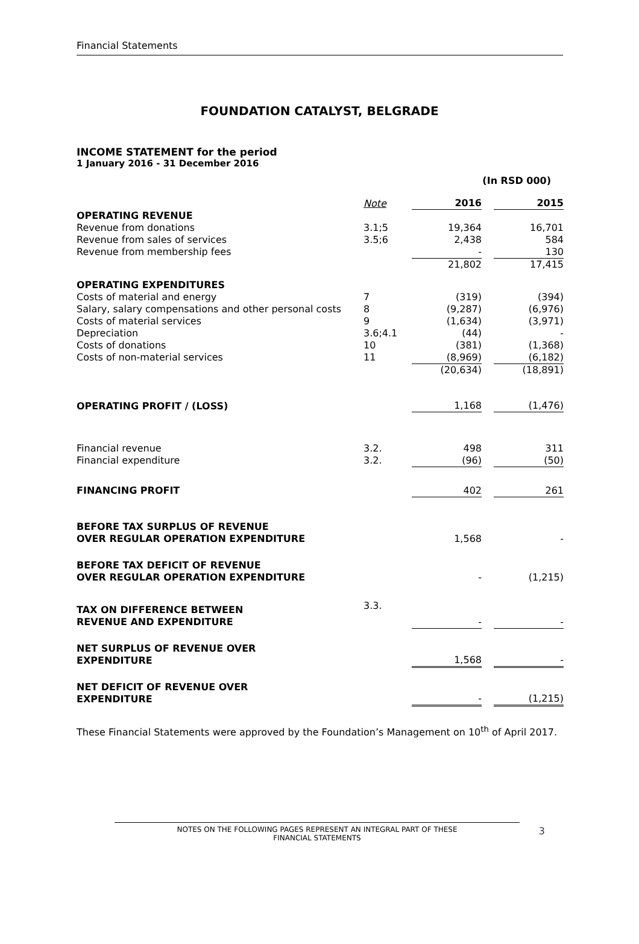Financial Statements
FOUNDATION CATALYST, BELGRADE
INCOME STATEMENT for the period
1 January 2016 - 31 December 2016
(In RSD 000)
| | Note | 2016 | | 2015 |
| OPERATING REVENUE | | | | |
| Revenue from donations | 3.1;5 | 19,364 | | 16,701 |
| Revenue from sales of services | 3.5;6 | 2,438 | | 584 |
| Revenue from membership fees | | - | | 130 |
| | | 21,802 | | 17,415 |
| OPERATING EXPENDITURES | | | | |
| Costs of material and energy | 7 | (319) | | (394) |
| Salary, salary compensations and other personal costs | 8 | (9,287) | | (6,976) |
| Costs of material services | 9 | (1,634) | | (3,971) |
| Depreciation | 3.6;4.1 | (44) | | - |
| Costs of donations | 10 | (381) | | (1,368) |
| Costs of non-material services | 11 | (8,969) | | (6,182) |
| | | (20,634) | | (18,891) |
| OPERATING PROFIT / (LOSS) | | 1,168 | | (1,476) |
| Financial revenue | 3.2. | 498 | | 311 |
| Financial expenditure | 3.2. | (96) | | (50) |
| FINANCING PROFIT | | 402 | | 261 |
| BEFORE TAX SURPLUS OF REVENUE OVER REGULAR OPERATION EXPENDITURE | | 1,568 | | - |
| BEFORE TAX DEFICIT OF REVENUE OVER REGULAR OPERATION EXPENDITURE | | - | | (1,215) |
| TAX ON DIFFERENCE BETWEEN REVENUE AND EXPENDITURE | 3.3. | - | | - |
| NET SURPLUS OF REVENUE OVER EXPENDITURE | | 1,568 | | - |
| NET DEFICIT OF REVENUE OVER EXPENDITURE | | - | | (1,215) |
These Financial Statements were approved by the Foundation’s Management on 10<sup>th</sup> of April 2017.
NOTES ON THE FOLLOWING PAGES REPRESENT AN INTEGRAL PART OF THESE
FINANCIAL STATEMENTS
3